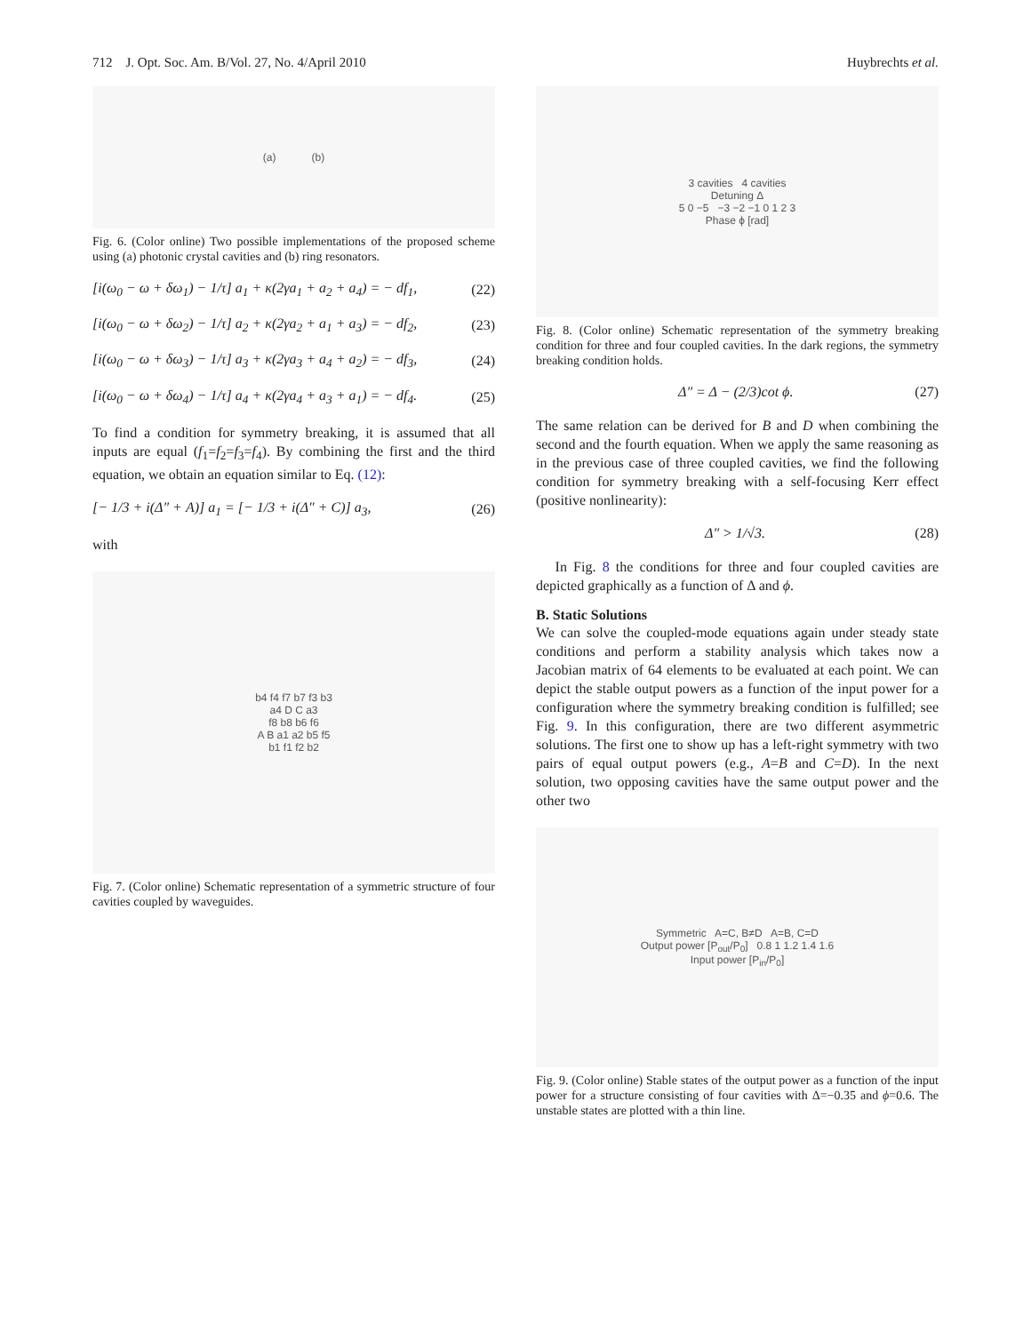712 J. Opt. Soc. Am. B/Vol. 27, No. 4/April 2010 Huybrechts et al.
(a) (b)
Fig. 6. (Color online) Two possible implementations of the proposed scheme using (a) photonic crystal cavities and (b) ring resonators.
[i(ω<sub>0</sub> − ω + δω<sub>1</sub>) − 1/τ] a<sub>1</sub> + κ(2γa<sub>1</sub> + a<sub>2</sub> + a<sub>4</sub>) = − df<sub>1</sub>, (22)
[i(ω<sub>0</sub> − ω + δω<sub>2</sub>) − 1/τ] a<sub>2</sub> + κ(2γa<sub>2</sub> + a<sub>1</sub> + a<sub>3</sub>) = − df<sub>2</sub>, (23)
[i(ω<sub>0</sub> − ω + δω<sub>3</sub>) − 1/τ] a<sub>3</sub> + κ(2γa<sub>3</sub> + a<sub>4</sub> + a<sub>2</sub>) = − df<sub>3</sub>, (24)
[i(ω<sub>0</sub> − ω + δω<sub>4</sub>) − 1/τ] a<sub>4</sub> + κ(2γa<sub>4</sub> + a<sub>3</sub> + a<sub>1</sub>) = − df<sub>4</sub>. (25)
To find a condition for symmetry breaking, it is assumed that all inputs are equal (f<sub>1</sub>=f<sub>2</sub>=f<sub>3</sub>=f<sub>4</sub>). By combining the first and the third equation, we obtain an equation similar to Eq. (12):
[− 1/3 + i(Δ″ + A)] a<sub>1</sub> = [− 1/3 + i(Δ″ + C)] a<sub>3</sub>, (26)
with
b4 f4 f7 b7 f3 b3
a4 D C a3
f8 b8 b6 f6
A B a1 a2 b5 f5
b1 f1 f2 b2
Fig. 7. (Color online) Schematic representation of a symmetric structure of four cavities coupled by waveguides.
3 cavities 4 cavities
Detuning Δ
5 0 −5 −3 −2 −1 0 1 2 3
Phase ϕ [rad]
Fig. 8. (Color online) Schematic representation of the symmetry breaking condition for three and four coupled cavities. In the dark regions, the symmetry breaking condition holds.
Δ″ = Δ − (2/3)cot ϕ. (27)
The same relation can be derived for B and D when combining the second and the fourth equation. When we apply the same reasoning as in the previous case of three coupled cavities, we find the following condition for symmetry breaking with a self-focusing Kerr effect (positive nonlinearity):
Δ″ > 1/√3. (28)
In Fig. 8 the conditions for three and four coupled cavities are depicted graphically as a function of Δ and ϕ.
B. Static Solutions
We can solve the coupled-mode equations again under steady state conditions and perform a stability analysis which takes now a Jacobian matrix of 64 elements to be evaluated at each point. We can depict the stable output powers as a function of the input power for a configuration where the symmetry breaking condition is fulfilled; see Fig. 9. In this configuration, there are two different asymmetric solutions. The first one to show up has a left-right symmetry with two pairs of equal output powers (e.g., A=B and C=D). In the next solution, two opposing cavities have the same output power and the other two
Symmetric A=C, B≠D A=B, C=D
Output power [P<sub>out</sub>/P<sub>0</sub>] 0.8 1 1.2 1.4 1.6
Input power [P<sub>in</sub>/P<sub>0</sub>]
Fig. 9. (Color online) Stable states of the output power as a function of the input power for a structure consisting of four cavities with Δ=−0.35 and ϕ=0.6. The unstable states are plotted with a thin line.